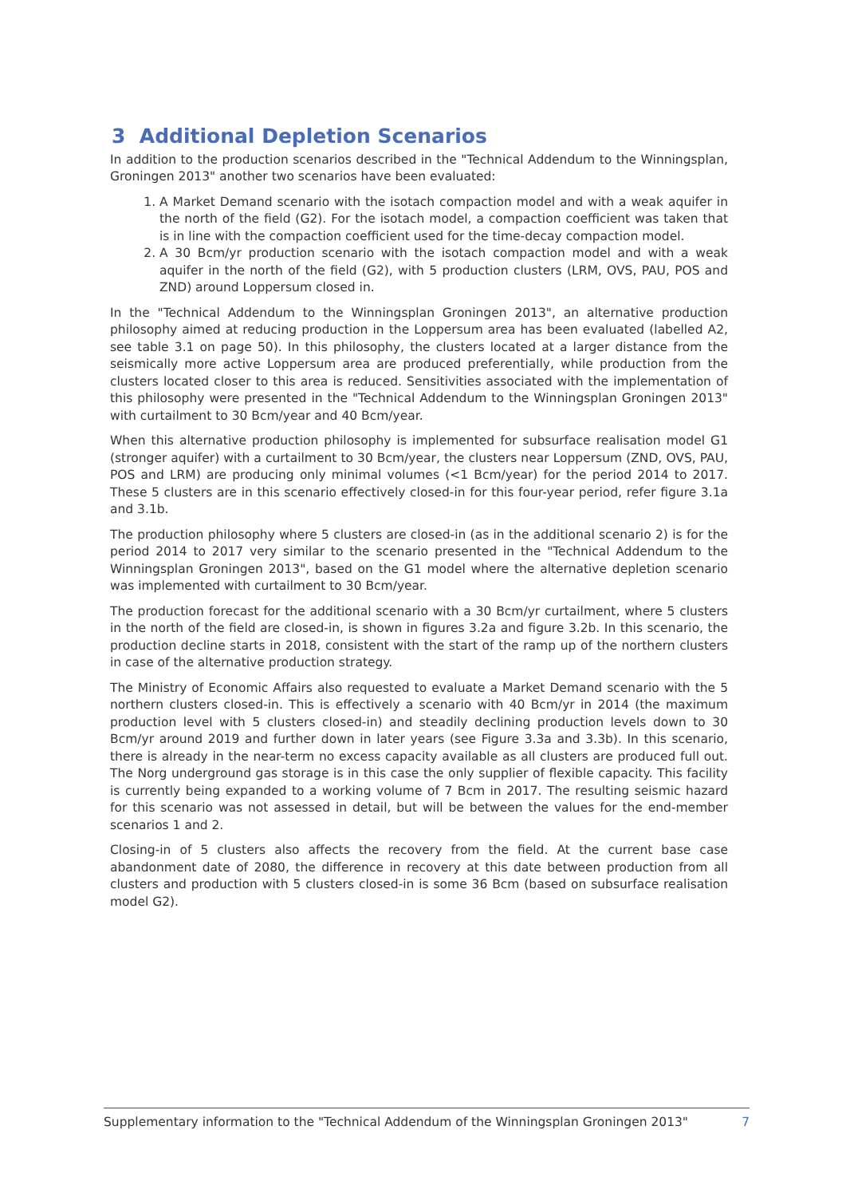3 Additional Depletion Scenarios
In addition to the production scenarios described in the "Technical Addendum to the Winningsplan, Groningen 2013" another two scenarios have been evaluated:
1. A Market Demand scenario with the isotach compaction model and with a weak aquifer in the north of the field (G2). For the isotach model, a compaction coefficient was taken that is in line with the compaction coefficient used for the time-decay compaction model.
2. A 30 Bcm/yr production scenario with the isotach compaction model and with a weak aquifer in the north of the field (G2), with 5 production clusters (LRM, OVS, PAU, POS and ZND) around Loppersum closed in.
In the "Technical Addendum to the Winningsplan Groningen 2013", an alternative production philosophy aimed at reducing production in the Loppersum area has been evaluated (labelled A2, see table 3.1 on page 50). In this philosophy, the clusters located at a larger distance from the seismically more active Loppersum area are produced preferentially, while production from the clusters located closer to this area is reduced. Sensitivities associated with the implementation of this philosophy were presented in the "Technical Addendum to the Winningsplan Groningen 2013" with curtailment to 30 Bcm/year and 40 Bcm/year.
When this alternative production philosophy is implemented for subsurface realisation model G1 (stronger aquifer) with a curtailment to 30 Bcm/year, the clusters near Loppersum (ZND, OVS, PAU, POS and LRM) are producing only minimal volumes (<1 Bcm/year) for the period 2014 to 2017. These 5 clusters are in this scenario effectively closed-in for this four-year period, refer figure 3.1a and 3.1b.
The production philosophy where 5 clusters are closed-in (as in the additional scenario 2) is for the period 2014 to 2017 very similar to the scenario presented in the "Technical Addendum to the Winningsplan Groningen 2013", based on the G1 model where the alternative depletion scenario was implemented with curtailment to 30 Bcm/year.
The production forecast for the additional scenario with a 30 Bcm/yr curtailment, where 5 clusters in the north of the field are closed-in, is shown in figures 3.2a and figure 3.2b. In this scenario, the production decline starts in 2018, consistent with the start of the ramp up of the northern clusters in case of the alternative production strategy.
The Ministry of Economic Affairs also requested to evaluate a Market Demand scenario with the 5 northern clusters closed-in. This is effectively a scenario with 40 Bcm/yr in 2014 (the maximum production level with 5 clusters closed-in) and steadily declining production levels down to 30 Bcm/yr around 2019 and further down in later years (see Figure 3.3a and 3.3b). In this scenario, there is already in the near-term no excess capacity available as all clusters are produced full out. The Norg underground gas storage is in this case the only supplier of flexible capacity. This facility is currently being expanded to a working volume of 7 Bcm in 2017. The resulting seismic hazard for this scenario was not assessed in detail, but will be between the values for the end-member scenarios 1 and 2.
Closing-in of 5 clusters also affects the recovery from the field. At the current base case abandonment date of 2080, the difference in recovery at this date between production from all clusters and production with 5 clusters closed-in is some 36 Bcm (based on subsurface realisation model G2).
Supplementary information to the "Technical Addendum of the Winningsplan Groningen 2013" 7